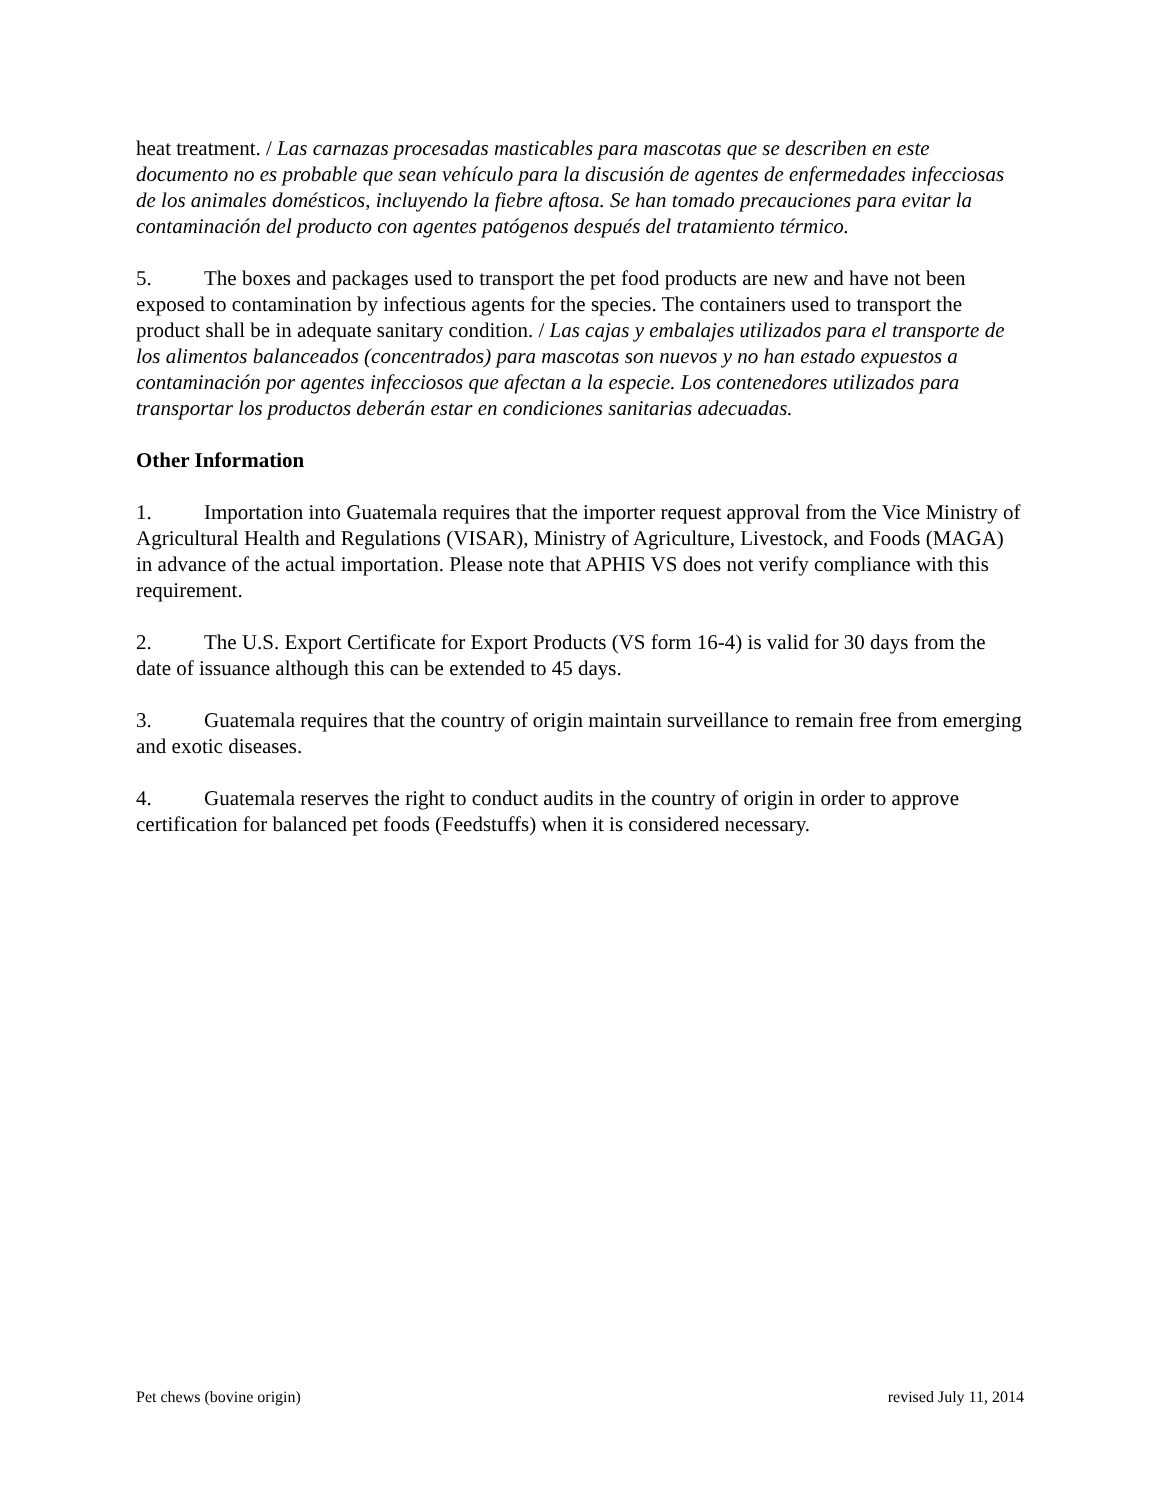heat treatment. / Las carnazas procesadas masticables para mascotas que se describen en este documento no es probable que sean vehículo para la discusión de agentes de enfermedades infecciosas de los animales domésticos, incluyendo la fiebre aftosa. Se han tomado precauciones para evitar la contaminación del producto con agentes patógenos después del tratamiento térmico.
5. The boxes and packages used to transport the pet food products are new and have not been exposed to contamination by infectious agents for the species. The containers used to transport the product shall be in adequate sanitary condition. / Las cajas y embalajes utilizados para el transporte de los alimentos balanceados (concentrados) para mascotas son nuevos y no han estado expuestos a contaminación por agentes infecciosos que afectan a la especie. Los contenedores utilizados para transportar los productos deberán estar en condiciones sanitarias adecuadas.
Other Information
1. Importation into Guatemala requires that the importer request approval from the Vice Ministry of Agricultural Health and Regulations (VISAR), Ministry of Agriculture, Livestock, and Foods (MAGA) in advance of the actual importation. Please note that APHIS VS does not verify compliance with this requirement.
2. The U.S. Export Certificate for Export Products (VS form 16-4) is valid for 30 days from the date of issuance although this can be extended to 45 days.
3. Guatemala requires that the country of origin maintain surveillance to remain free from emerging and exotic diseases.
4. Guatemala reserves the right to conduct audits in the country of origin in order to approve certification for balanced pet foods (Feedstuffs) when it is considered necessary.
Pet chews (bovine origin) revised July 11, 2014